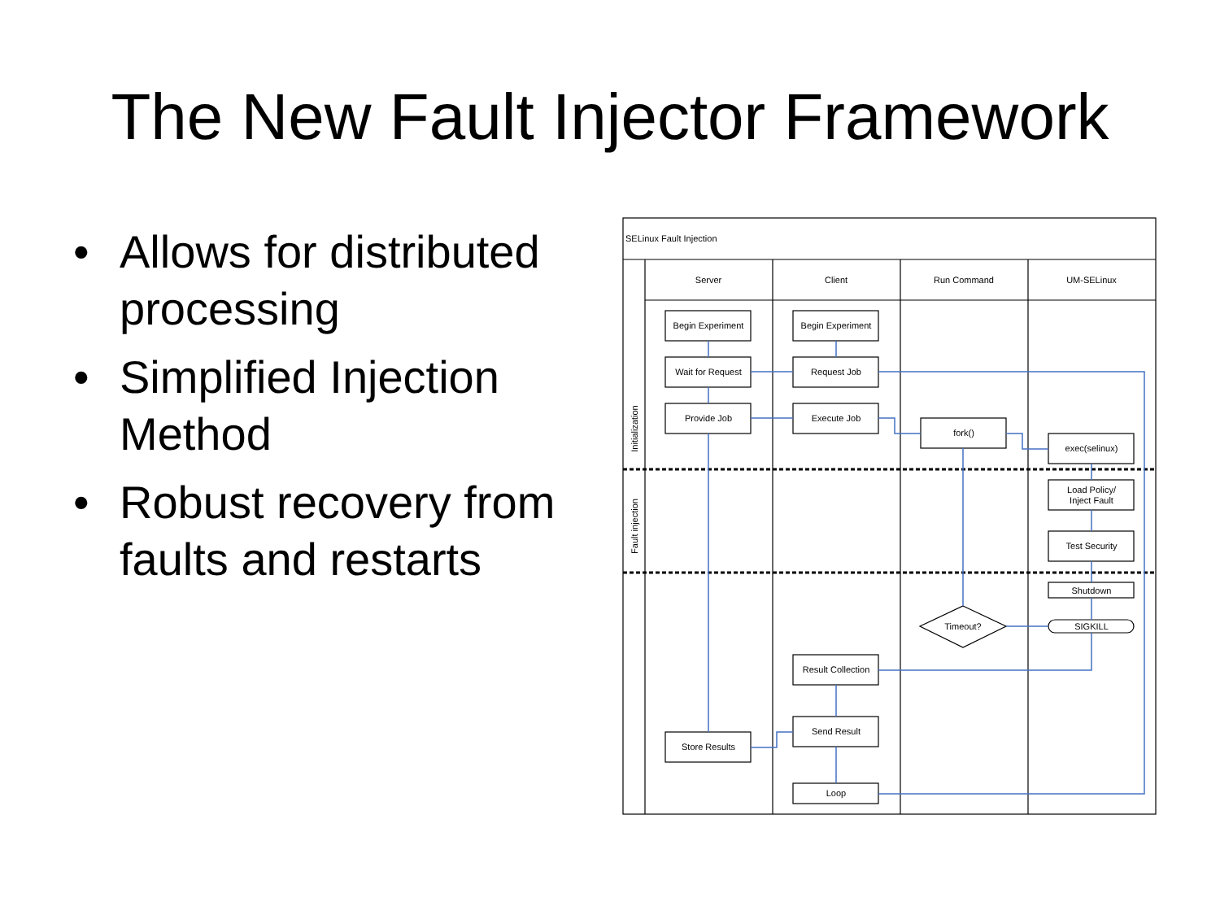The New Fault Injector Framework
• Allows for distributed processing
• Simplified Injection Method
• Robust recovery from faults and restarts
SELinux Fault Injection
Server
Client
Run Command
UM-SELinux
Begin Experiment
Begin Experiment
Wait for Request
Request Job
Provide Job
Execute Job
fork()
exec(selinux)
Load Policy/
Inject Fault
Test Security
Shutdown
SIGKILL
Timeout?
Result Collection
Store Results
Send Result
Loop
Initialization
Fault injection